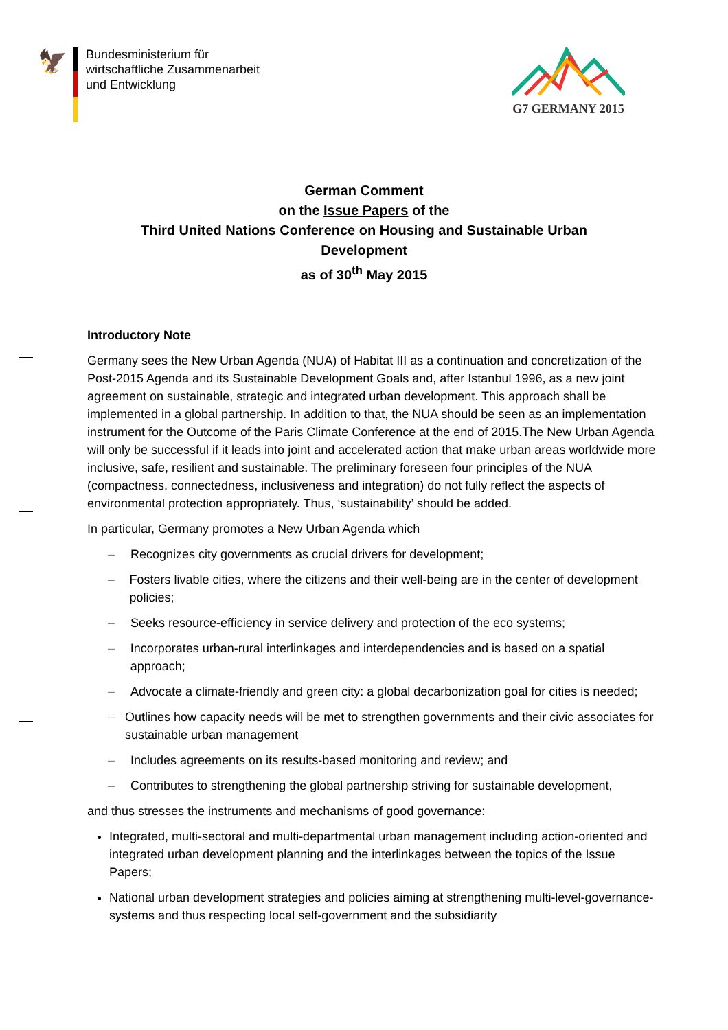🦅
Bundesministerium für
wirtschaftliche Zusammenarbeit
und Entwicklung
G7 GERMANY 2015
German Comment
on the Issue Papers of the
Third United Nations Conference on Housing and Sustainable Urban
Development
as of 30<sup>th</sup> May 2015
Introductory Note
Germany sees the New Urban Agenda (NUA) of Habitat III as a continuation and concretization of the Post-2015 Agenda and its Sustainable Development Goals and, after Istanbul 1996, as a new joint agreement on sustainable, strategic and integrated urban development. This approach shall be implemented in a global partnership. In addition to that, the NUA should be seen as an implementation instrument for the Outcome of the Paris Climate Conference at the end of 2015.The New Urban Agenda will only be successful if it leads into joint and accelerated action that make urban areas worldwide more inclusive, safe, resilient and sustainable. The preliminary foreseen four principles of the NUA (compactness, connectedness, inclusiveness and integration) do not fully reflect the aspects of environmental protection appropriately. Thus, ‘sustainability’ should be added.
In particular, Germany promotes a New Urban Agenda which
– Recognizes city governments as crucial drivers for development;
– Fosters livable cities, where the citizens and their well-being are in the center of development policies;
– Seeks resource-efficiency in service delivery and protection of the eco systems;
– Incorporates urban-rural interlinkages and interdependencies and is based on a spatial approach;
– Advocate a climate-friendly and green city: a global decarbonization goal for cities is needed;
– Outlines how capacity needs will be met to strengthen governments and their civic associates for sustainable urban management
– Includes agreements on its results-based monitoring and review; and
– Contributes to strengthening the global partnership striving for sustainable development,
and thus stresses the instruments and mechanisms of good governance:
Integrated, multi-sectoral and multi-departmental urban management including action-oriented and integrated urban development planning and the interlinkages between the topics of the Issue Papers;
National urban development strategies and policies aiming at strengthening multi-level-governance-systems and thus respecting local self-government and the subsidiarity